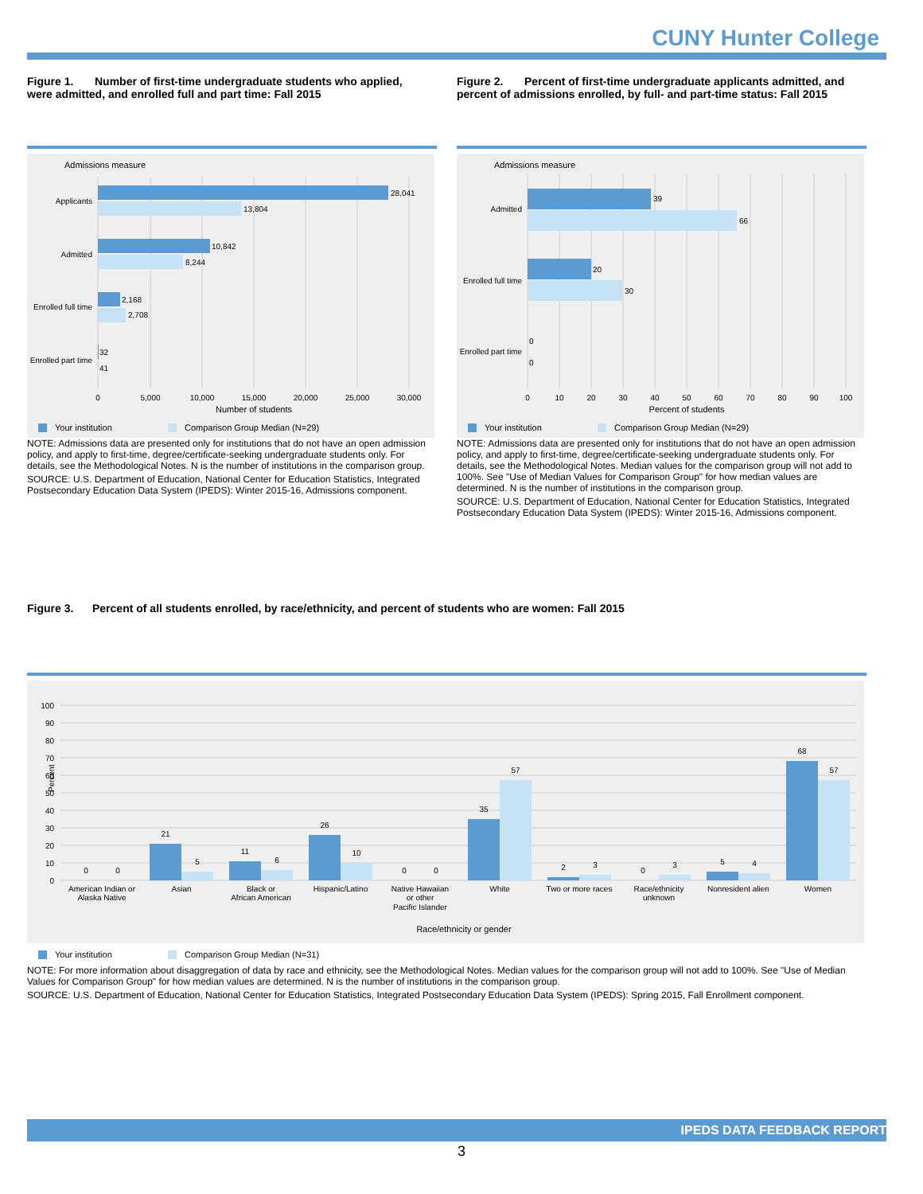CUNY Hunter College
Figure 1. Number of first-time undergraduate students who applied, were admitted, and enrolled full and part time: Fall 2015
Figure 2. Percent of first-time undergraduate applicants admitted, and percent of admissions enrolled, by full- and part-time status: Fall 2015
Admissions measure
28,041
13,804
10,842
8,244
2,168
2,708
32
41
Applicants
Admitted
Enrolled full time
Enrolled part time
0
5,000
10,000
15,000
20,000
25,000
30,000
Number of students
Your institution
Comparison Group Median (N=29)
Admissions measure
39
66
20
30
0
0
Admitted
Enrolled full time
Enrolled part time
0
10
20
30
40
50
60
70
80
90
100
Percent of students
Your institution
Comparison Group Median (N=29)
NOTE: Admissions data are presented only for institutions that do not have an open admission policy, and apply to first-time, degree/certificate-seeking undergraduate students only. For details, see the Methodological Notes. N is the number of institutions in the comparison group.
SOURCE: U.S. Department of Education, National Center for Education Statistics, Integrated Postsecondary Education Data System (IPEDS): Winter 2015-16, Admissions component.
NOTE: Admissions data are presented only for institutions that do not have an open admission policy, and apply to first-time, degree/certificate-seeking undergraduate students only. For details, see the Methodological Notes. Median values for the comparison group will not add to 100%. See "Use of Median Values for Comparison Group" for how median values are determined. N is the number of institutions in the comparison group.
SOURCE: U.S. Department of Education, National Center for Education Statistics, Integrated Postsecondary Education Data System (IPEDS): Winter 2015-16, Admissions component.
Figure 3. Percent of all students enrolled, by race/ethnicity, and percent of students who are women: Fall 2015
100
90
80
70
60
50
40
30
20
10
0
Percent
0
0
21
5
11
6
26
10
0
0
35
57
2
3
0
3
5
4
68
57
American Indian or
Alaska Native
Asian
Black or
African American
Hispanic/Latino
Native Hawaiian
or other
Pacific Islander
White
Two or more races
Race/ethnicity
unknown
Nonresident alien
Women
Race/ethnicity or gender
Your institution
Comparison Group Median (N=31)
NOTE: For more information about disaggregation of data by race and ethnicity, see the Methodological Notes. Median values for the comparison group will not add to 100%. See "Use of Median Values for Comparison Group" for how median values are determined. N is the number of institutions in the comparison group.
SOURCE: U.S. Department of Education, National Center for Education Statistics, Integrated Postsecondary Education Data System (IPEDS): Spring 2015, Fall Enrollment component.
IPEDS DATA FEEDBACK REPORT
3